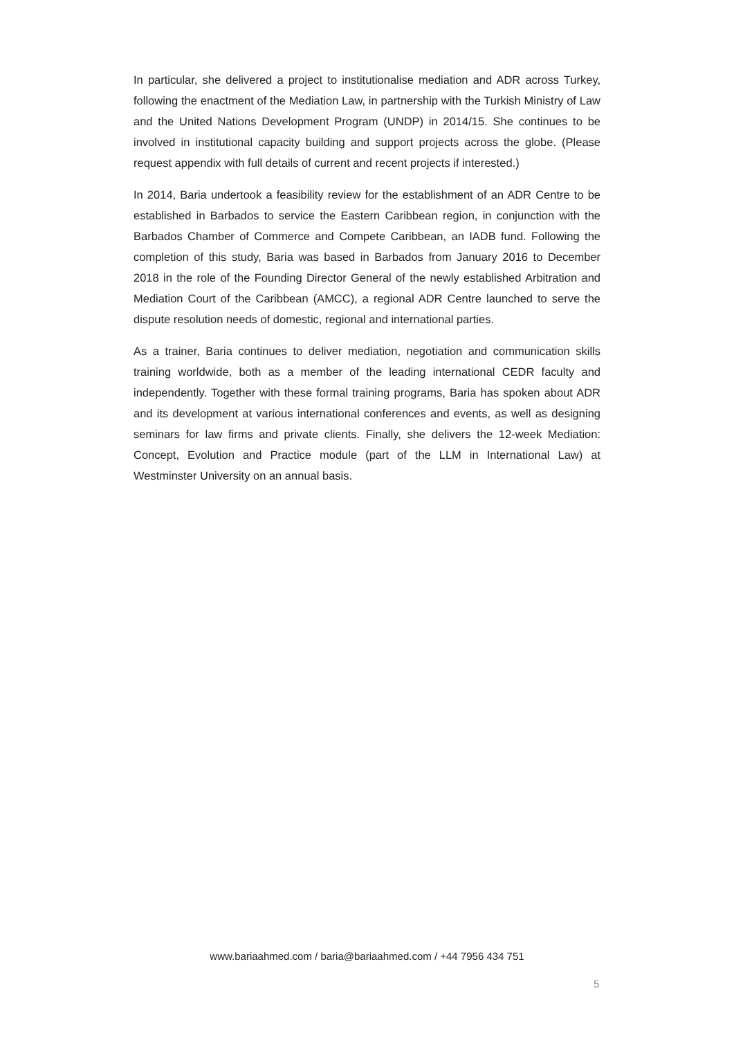In particular, she delivered a project to institutionalise mediation and ADR across Turkey, following the enactment of the Mediation Law, in partnership with the Turkish Ministry of Law and the United Nations Development Program (UNDP) in 2014/15. She continues to be involved in institutional capacity building and support projects across the globe. (Please request appendix with full details of current and recent projects if interested.)
In 2014, Baria undertook a feasibility review for the establishment of an ADR Centre to be established in Barbados to service the Eastern Caribbean region, in conjunction with the Barbados Chamber of Commerce and Compete Caribbean, an IADB fund. Following the completion of this study, Baria was based in Barbados from January 2016 to December 2018 in the role of the Founding Director General of the newly established Arbitration and Mediation Court of the Caribbean (AMCC), a regional ADR Centre launched to serve the dispute resolution needs of domestic, regional and international parties.
As a trainer, Baria continues to deliver mediation, negotiation and communication skills training worldwide, both as a member of the leading international CEDR faculty and independently. Together with these formal training programs, Baria has spoken about ADR and its development at various international conferences and events, as well as designing seminars for law firms and private clients. Finally, she delivers the 12-week Mediation: Concept, Evolution and Practice module (part of the LLM in International Law) at Westminster University on an annual basis.
www.bariaahmed.com / baria@bariaahmed.com / +44 7956 434 751
5